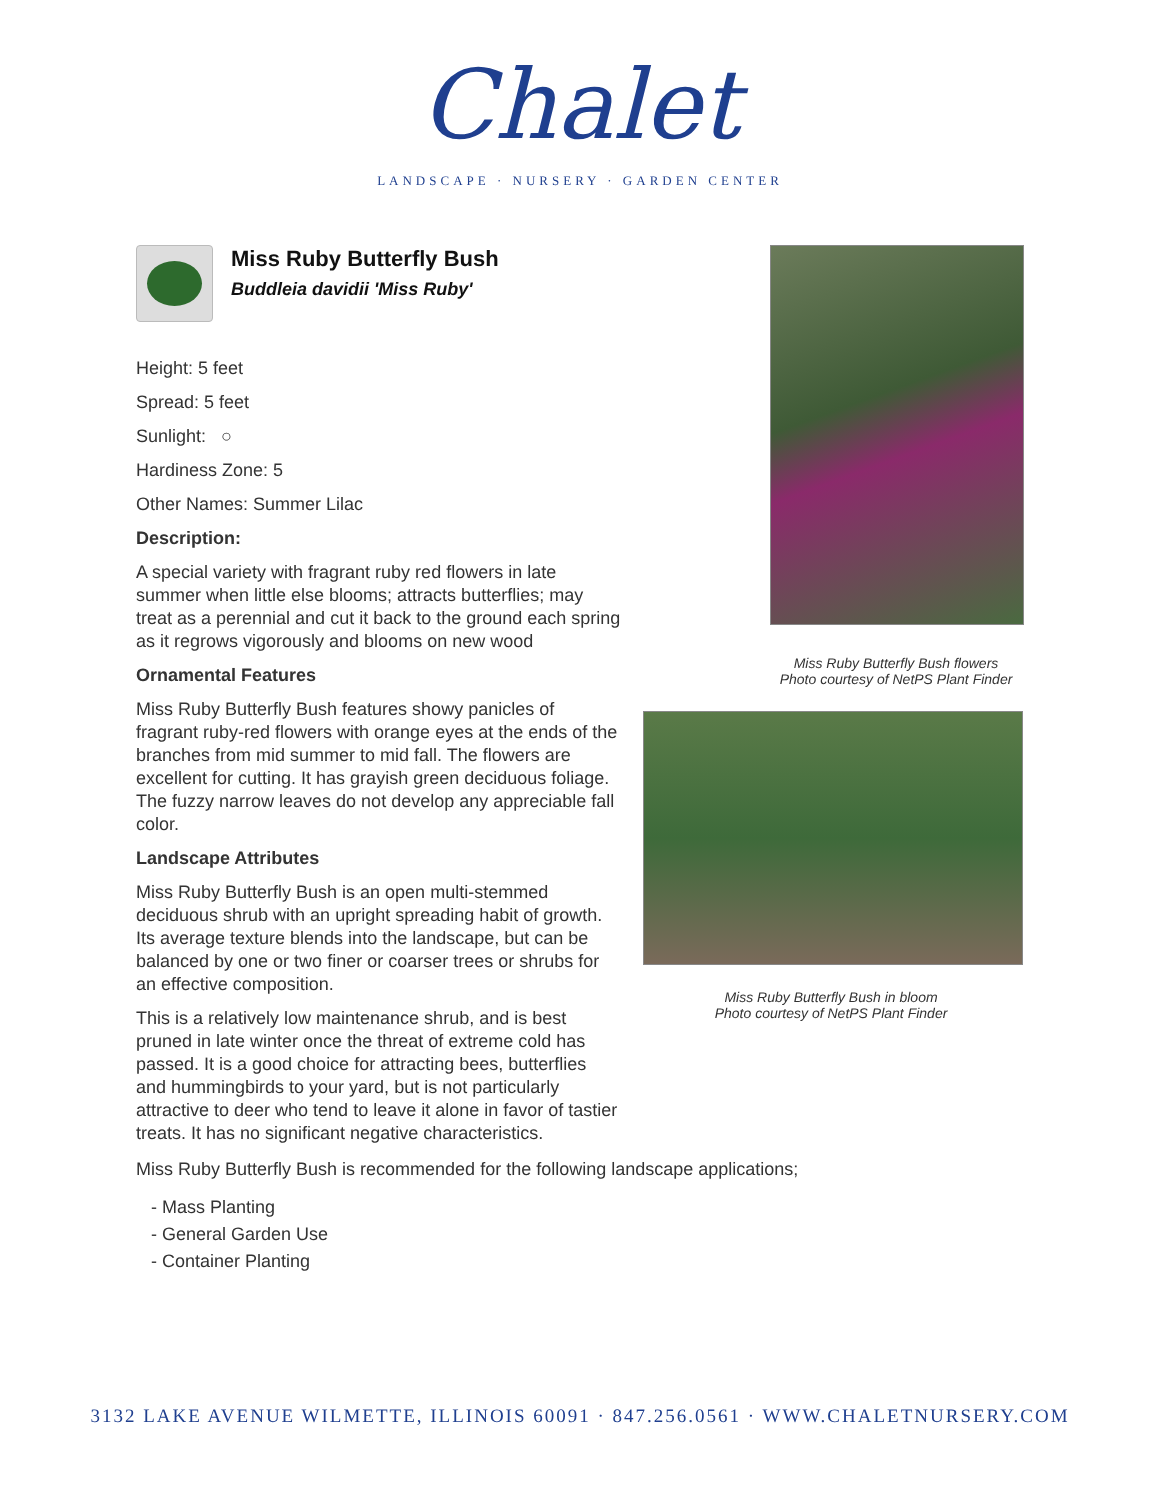Chalet
LANDSCAPE · NURSERY · GARDEN CENTER
Miss Ruby Butterfly Bush
Buddleia davidii 'Miss Ruby'
Height: 5 feet
Spread: 5 feet
Sunlight: ○
Hardiness Zone: 5
Other Names: Summer Lilac
Description:
A special variety with fragrant ruby red flowers in late summer when little else blooms; attracts butterflies; may treat as a perennial and cut it back to the ground each spring as it regrows vigorously and blooms on new wood
Ornamental Features
Miss Ruby Butterfly Bush features showy panicles of fragrant ruby-red flowers with orange eyes at the ends of the branches from mid summer to mid fall. The flowers are excellent for cutting. It has grayish green deciduous foliage. The fuzzy narrow leaves do not develop any appreciable fall color.
Landscape Attributes
Miss Ruby Butterfly Bush is an open multi-stemmed deciduous shrub with an upright spreading habit of growth. Its average texture blends into the landscape, but can be balanced by one or two finer or coarser trees or shrubs for an effective composition.
This is a relatively low maintenance shrub, and is best pruned in late winter once the threat of extreme cold has passed. It is a good choice for attracting bees, butterflies and hummingbirds to your yard, but is not particularly attractive to deer who tend to leave it alone in favor of tastier treats. It has no significant negative characteristics.
Miss Ruby Butterfly Bush flowers
Photo courtesy of NetPS Plant Finder
Miss Ruby Butterfly Bush in bloom
Photo courtesy of NetPS Plant Finder
Miss Ruby Butterfly Bush is recommended for the following landscape applications;
- Mass Planting
- General Garden Use
- Container Planting
3132 LAKE AVENUE WILMETTE, ILLINOIS 60091 · 847.256.0561 · WWW.CHALETNURSERY.COM